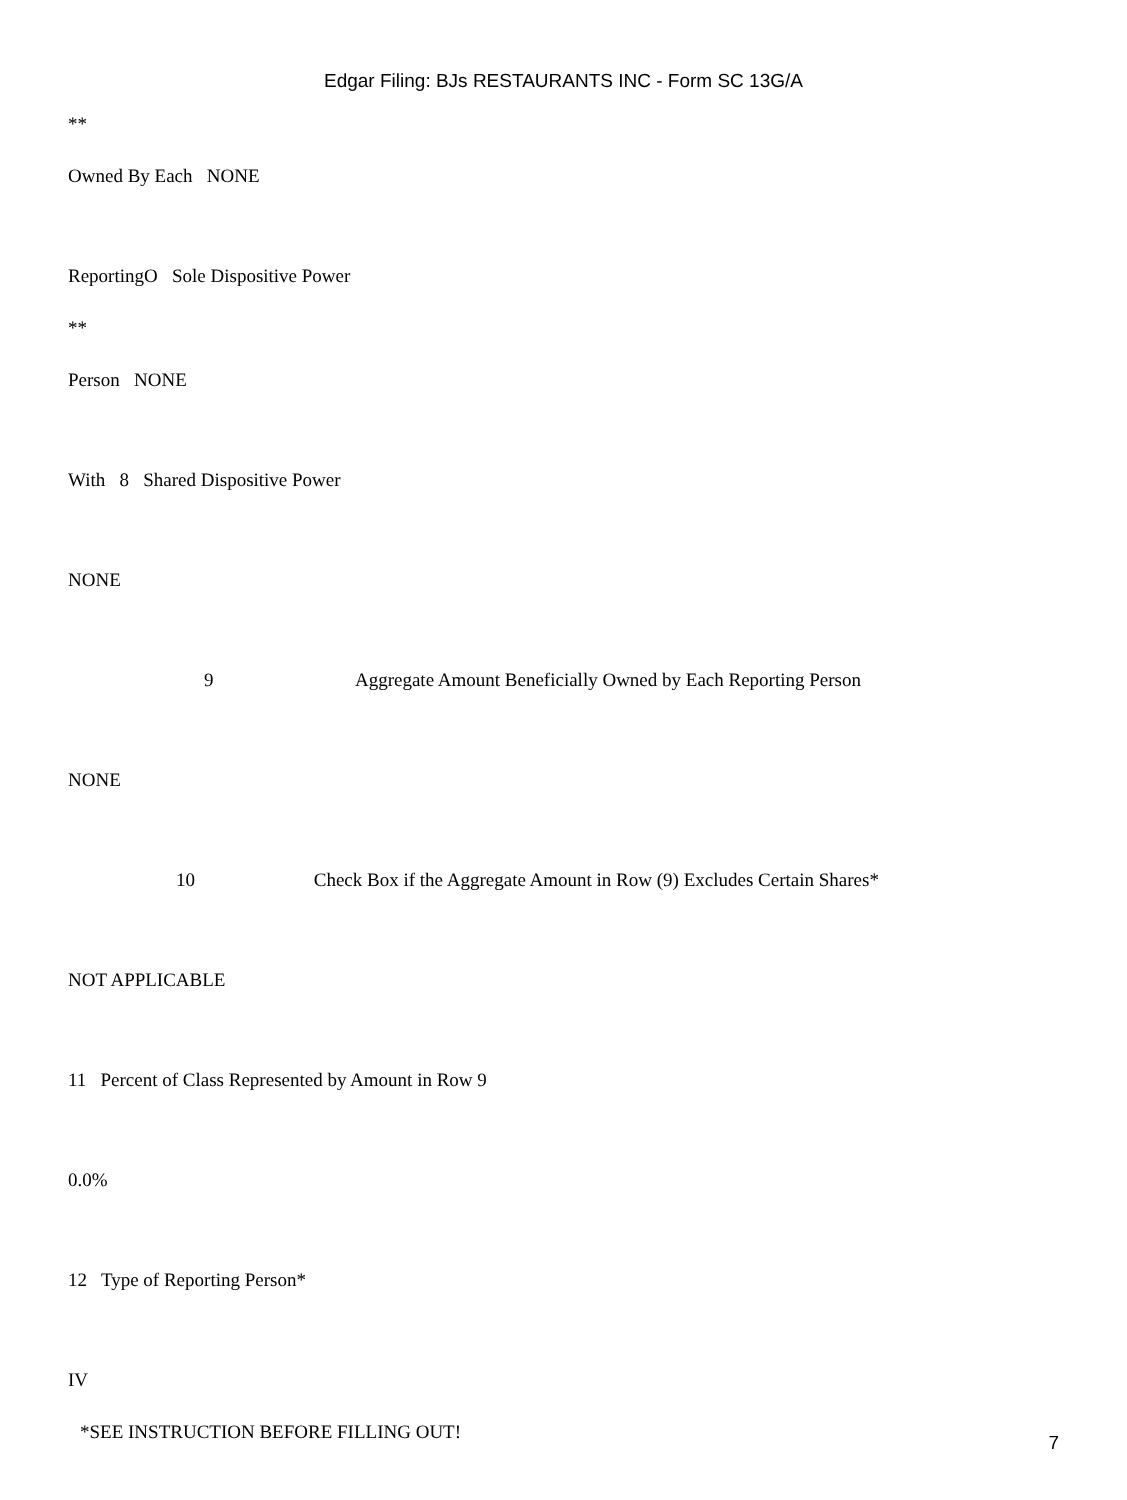Edgar Filing: BJs RESTAURANTS INC - Form SC 13G/A
**
Owned By Each NONE
ReportingO Sole Dispositive Power
**
Person NONE
With 8 Shared Dispositive Power
NONE
9 Aggregate Amount Beneficially Owned by Each Reporting Person
NONE
10 Check Box if the Aggregate Amount in Row (9) Excludes Certain Shares*
NOT APPLICABLE
11 Percent of Class Represented by Amount in Row 9
0.0%
12 Type of Reporting Person*
IV
*SEE INSTRUCTION BEFORE FILLING OUT!
7